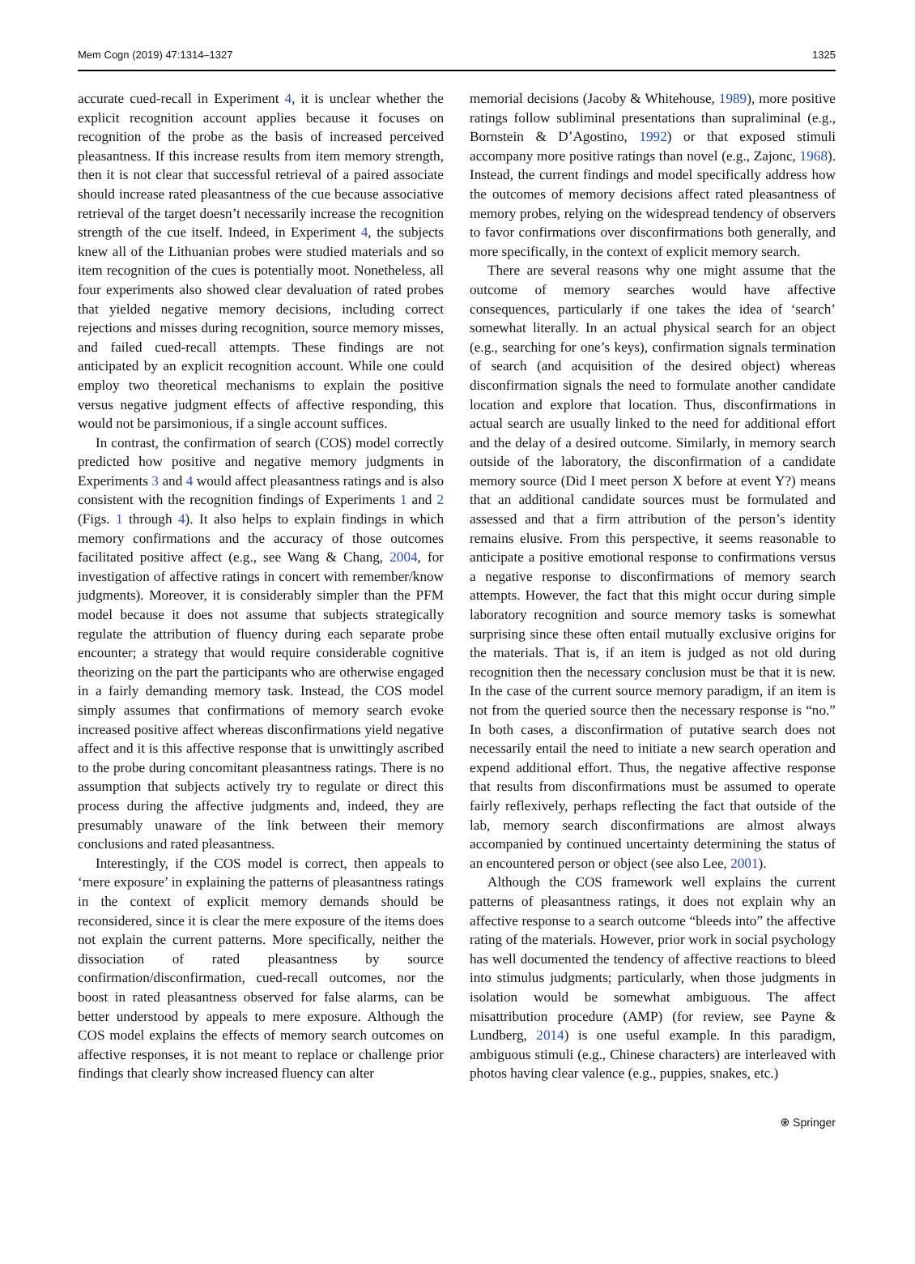Mem Cogn (2019) 47:1314–1327 1325
accurate cued-recall in Experiment 4, it is unclear whether the explicit recognition account applies because it focuses on recognition of the probe as the basis of increased perceived pleasantness. If this increase results from item memory strength, then it is not clear that successful retrieval of a paired associate should increase rated pleasantness of the cue because associative retrieval of the target doesn’t necessarily increase the recognition strength of the cue itself. Indeed, in Experiment 4, the subjects knew all of the Lithuanian probes were studied materials and so item recognition of the cues is potentially moot. Nonetheless, all four experiments also showed clear devaluation of rated probes that yielded negative memory decisions, including correct rejections and misses during recognition, source memory misses, and failed cued-recall attempts. These findings are not anticipated by an explicit recognition account. While one could employ two theoretical mechanisms to explain the positive versus negative judgment effects of affective responding, this would not be parsimonious, if a single account suffices.
In contrast, the confirmation of search (COS) model correctly predicted how positive and negative memory judgments in Experiments 3 and 4 would affect pleasantness ratings and is also consistent with the recognition findings of Experiments 1 and 2 (Figs. 1 through 4). It also helps to explain findings in which memory confirmations and the accuracy of those outcomes facilitated positive affect (e.g., see Wang & Chang, 2004, for investigation of affective ratings in concert with remember/know judgments). Moreover, it is considerably simpler than the PFM model because it does not assume that subjects strategically regulate the attribution of fluency during each separate probe encounter; a strategy that would require considerable cognitive theorizing on the part the participants who are otherwise engaged in a fairly demanding memory task. Instead, the COS model simply assumes that confirmations of memory search evoke increased positive affect whereas disconfirmations yield negative affect and it is this affective response that is unwittingly ascribed to the probe during concomitant pleasantness ratings. There is no assumption that subjects actively try to regulate or direct this process during the affective judgments and, indeed, they are presumably unaware of the link between their memory conclusions and rated pleasantness.
Interestingly, if the COS model is correct, then appeals to ‘mere exposure’ in explaining the patterns of pleasantness ratings in the context of explicit memory demands should be reconsidered, since it is clear the mere exposure of the items does not explain the current patterns. More specifically, neither the dissociation of rated pleasantness by source confirmation/disconfirmation, cued-recall outcomes, nor the boost in rated pleasantness observed for false alarms, can be better understood by appeals to mere exposure. Although the COS model explains the effects of memory search outcomes on affective responses, it is not meant to replace or challenge prior findings that clearly show increased fluency can alter
memorial decisions (Jacoby & Whitehouse, 1989), more positive ratings follow subliminal presentations than supraliminal (e.g., Bornstein & D’Agostino, 1992) or that exposed stimuli accompany more positive ratings than novel (e.g., Zajonc, 1968). Instead, the current findings and model specifically address how the outcomes of memory decisions affect rated pleasantness of memory probes, relying on the widespread tendency of observers to favor confirmations over disconfirmations both generally, and more specifically, in the context of explicit memory search.
There are several reasons why one might assume that the outcome of memory searches would have affective consequences, particularly if one takes the idea of ‘search’ somewhat literally. In an actual physical search for an object (e.g., searching for one’s keys), confirmation signals termination of search (and acquisition of the desired object) whereas disconfirmation signals the need to formulate another candidate location and explore that location. Thus, disconfirmations in actual search are usually linked to the need for additional effort and the delay of a desired outcome. Similarly, in memory search outside of the laboratory, the disconfirmation of a candidate memory source (Did I meet person X before at event Y?) means that an additional candidate sources must be formulated and assessed and that a firm attribution of the person’s identity remains elusive. From this perspective, it seems reasonable to anticipate a positive emotional response to confirmations versus a negative response to disconfirmations of memory search attempts. However, the fact that this might occur during simple laboratory recognition and source memory tasks is somewhat surprising since these often entail mutually exclusive origins for the materials. That is, if an item is judged as not old during recognition then the necessary conclusion must be that it is new. In the case of the current source memory paradigm, if an item is not from the queried source then the necessary response is “no.” In both cases, a disconfirmation of putative search does not necessarily entail the need to initiate a new search operation and expend additional effort. Thus, the negative affective response that results from disconfirmations must be assumed to operate fairly reflexively, perhaps reflecting the fact that outside of the lab, memory search disconfirmations are almost always accompanied by continued uncertainty determining the status of an encountered person or object (see also Lee, 2001).
Although the COS framework well explains the current patterns of pleasantness ratings, it does not explain why an affective response to a search outcome “bleeds into” the affective rating of the materials. However, prior work in social psychology has well documented the tendency of affective reactions to bleed into stimulus judgments; particularly, when those judgments in isolation would be somewhat ambiguous. The affect misattribution procedure (AMP) (for review, see Payne & Lundberg, 2014) is one useful example. In this paradigm, ambiguous stimuli (e.g., Chinese characters) are interleaved with photos having clear valence (e.g., puppies, snakes, etc.)
⍟ Springer